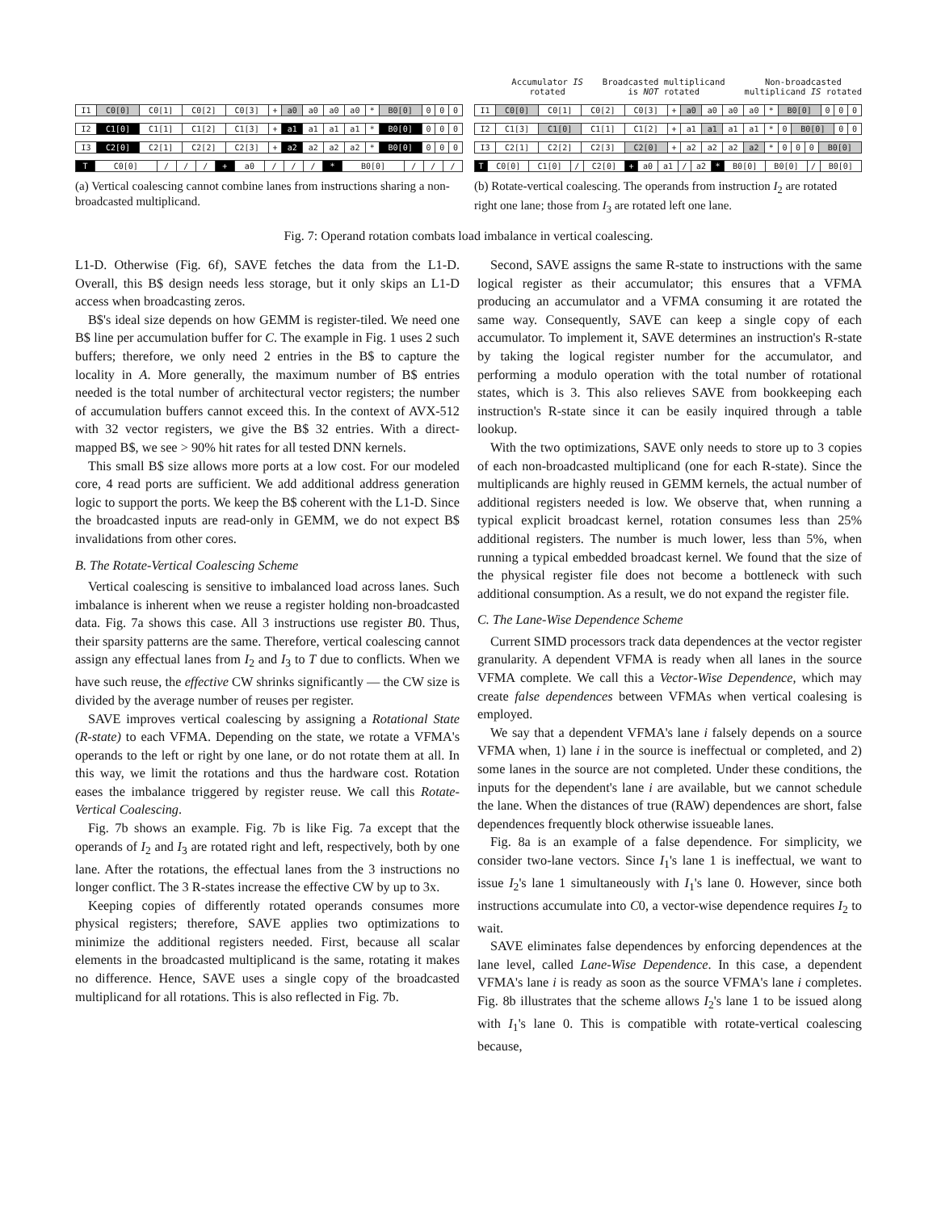| I1 | C0[0] | C0[1] | C0[2] | C0[3] | + | a0 | a0 | a0 | a0 | * | B0[0] | 0 | 0 | 0 |
| I2 | C1[0] | C1[1] | C1[2] | C1[3] | + | a1 | a1 | a1 | a1 | * | B0[0] | 0 | 0 | 0 |
| I3 | C2[0] | C2[1] | C2[2] | C2[3] | + | a2 | a2 | a2 | a2 | * | B0[0] | 0 | 0 | 0 |
| T | C0[0] | / | / | / | + | a0 | / | / | / | * | B0[0] | / | / | / |
(a) Vertical coalescing cannot combine lanes from instructions sharing a non-broadcasted multiplicand.
Accumulator IS
rotated Broadcasted multiplicand
is NOT rotated Non-broadcasted
multiplicand IS rotated
| I1 | C0[0] | C0[1] | C0[2] | C0[3] | + | a0 | a0 | a0 | a0 | * | B0[0] | 0 | 0 | 0 |
| I2 | C1[3] | C1[0] | C1[1] | C1[2] | + | a1 | a1 | a1 | a1 | * | 0 | B0[0] | 0 | 0 |
| I3 | C2[1] | C2[2] | C2[3] | C2[0] | + | a2 | a2 | a2 | a2 | * | 0 | 0 | 0 | B0[0] |
| T | C0[0] | C1[0] | / | C2[0] | + | a0 | a1 | / | a2 | * | B0[0] | B0[0] | / | B0[0] |
(b) Rotate-vertical coalescing. The operands from instruction I<sub>2</sub> are rotated right one lane; those from I<sub>3</sub> are rotated left one lane.
Fig. 7: Operand rotation combats load imbalance in vertical coalescing.
L1-D. Otherwise (Fig. 6f), SAVE fetches the data from the L1-D. Overall, this B$ design needs less storage, but it only skips an L1-D access when broadcasting zeros.
B$'s ideal size depends on how GEMM is register-tiled. We need one B$ line per accumulation buffer for C. The example in Fig. 1 uses 2 such buffers; therefore, we only need 2 entries in the B$ to capture the locality in A. More generally, the maximum number of B$ entries needed is the total number of architectural vector registers; the number of accumulation buffers cannot exceed this. In the context of AVX-512 with 32 vector registers, we give the B$ 32 entries. With a direct-mapped B$, we see > 90% hit rates for all tested DNN kernels.
This small B$ size allows more ports at a low cost. For our modeled core, 4 read ports are sufficient. We add additional address generation logic to support the ports. We keep the B$ coherent with the L1-D. Since the broadcasted inputs are read-only in GEMM, we do not expect B$ invalidations from other cores.
B. The Rotate-Vertical Coalescing Scheme
Vertical coalescing is sensitive to imbalanced load across lanes. Such imbalance is inherent when we reuse a register holding non-broadcasted data. Fig. 7a shows this case. All 3 instructions use register B0. Thus, their sparsity patterns are the same. Therefore, vertical coalescing cannot assign any effectual lanes from I<sub>2</sub> and I<sub>3</sub> to T due to conflicts. When we have such reuse, the effective CW shrinks significantly — the CW size is divided by the average number of reuses per register.
SAVE improves vertical coalescing by assigning a Rotational State (R-state) to each VFMA. Depending on the state, we rotate a VFMA's operands to the left or right by one lane, or do not rotate them at all. In this way, we limit the rotations and thus the hardware cost. Rotation eases the imbalance triggered by register reuse. We call this Rotate-Vertical Coalescing.
Fig. 7b shows an example. Fig. 7b is like Fig. 7a except that the operands of I<sub>2</sub> and I<sub>3</sub> are rotated right and left, respectively, both by one lane. After the rotations, the effectual lanes from the 3 instructions no longer conflict. The 3 R-states increase the effective CW by up to 3x.
Keeping copies of differently rotated operands consumes more physical registers; therefore, SAVE applies two optimizations to minimize the additional registers needed. First, because all scalar elements in the broadcasted multiplicand is the same, rotating it makes no difference. Hence, SAVE uses a single copy of the broadcasted multiplicand for all rotations. This is also reflected in Fig. 7b.
Second, SAVE assigns the same R-state to instructions with the same logical register as their accumulator; this ensures that a VFMA producing an accumulator and a VFMA consuming it are rotated the same way. Consequently, SAVE can keep a single copy of each accumulator. To implement it, SAVE determines an instruction's R-state by taking the logical register number for the accumulator, and performing a modulo operation with the total number of rotational states, which is 3. This also relieves SAVE from bookkeeping each instruction's R-state since it can be easily inquired through a table lookup.
With the two optimizations, SAVE only needs to store up to 3 copies of each non-broadcasted multiplicand (one for each R-state). Since the multiplicands are highly reused in GEMM kernels, the actual number of additional registers needed is low. We observe that, when running a typical explicit broadcast kernel, rotation consumes less than 25% additional registers. The number is much lower, less than 5%, when running a typical embedded broadcast kernel. We found that the size of the physical register file does not become a bottleneck with such additional consumption. As a result, we do not expand the register file.
C. The Lane-Wise Dependence Scheme
Current SIMD processors track data dependences at the vector register granularity. A dependent VFMA is ready when all lanes in the source VFMA complete. We call this a Vector-Wise Dependence, which may create false dependences between VFMAs when vertical coalesing is employed.
We say that a dependent VFMA's lane i falsely depends on a source VFMA when, 1) lane i in the source is ineffectual or completed, and 2) some lanes in the source are not completed. Under these conditions, the inputs for the dependent's lane i are available, but we cannot schedule the lane. When the distances of true (RAW) dependences are short, false dependences frequently block otherwise issueable lanes.
Fig. 8a is an example of a false dependence. For simplicity, we consider two-lane vectors. Since I<sub>1</sub>'s lane 1 is ineffectual, we want to issue I<sub>2</sub>'s lane 1 simultaneously with I<sub>1</sub>'s lane 0. However, since both instructions accumulate into C0, a vector-wise dependence requires I<sub>2</sub> to wait.
SAVE eliminates false dependences by enforcing dependences at the lane level, called Lane-Wise Dependence. In this case, a dependent VFMA's lane i is ready as soon as the source VFMA's lane i completes. Fig. 8b illustrates that the scheme allows I<sub>2</sub>'s lane 1 to be issued along with I<sub>1</sub>'s lane 0. This is compatible with rotate-vertical coalescing because,